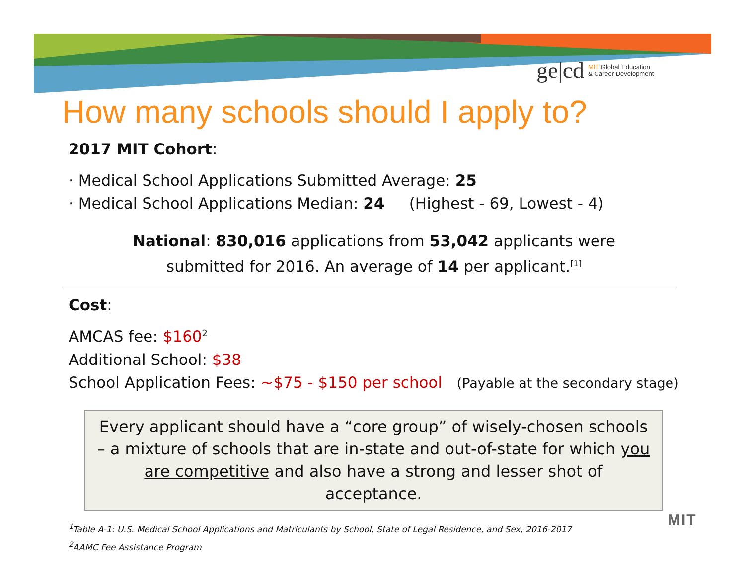ge|cd MIT Global Education
& Career Development
How many schools should I apply to?
2017 MIT Cohort:
· Medical School Applications Submitted Average: 25
· Medical School Applications Median: 24 (Highest - 69, Lowest - 4)
National: 830,016 applications from 53,042 applicants were
submitted for 2016. An average of 14 per applicant.<sup>[1]</sup>
Cost:
AMCAS fee: $160<sup>2</sup>
Additional School: $38
School Application Fees: ~$75 - $150 per school (Payable at the secondary stage)
Every applicant should have a “core group” of wisely-chosen schools – a mixture of schools that are in-state and out-of-state for which you are competitive and also have a strong and lesser shot of acceptance.
<sup>1</sup> Table A-1: U.S. Medical School Applications and Matriculants by School, State of Legal Residence, and Sex, 2016-2017
<sup>2</sup> AAMC Fee Assistance Program
MIT